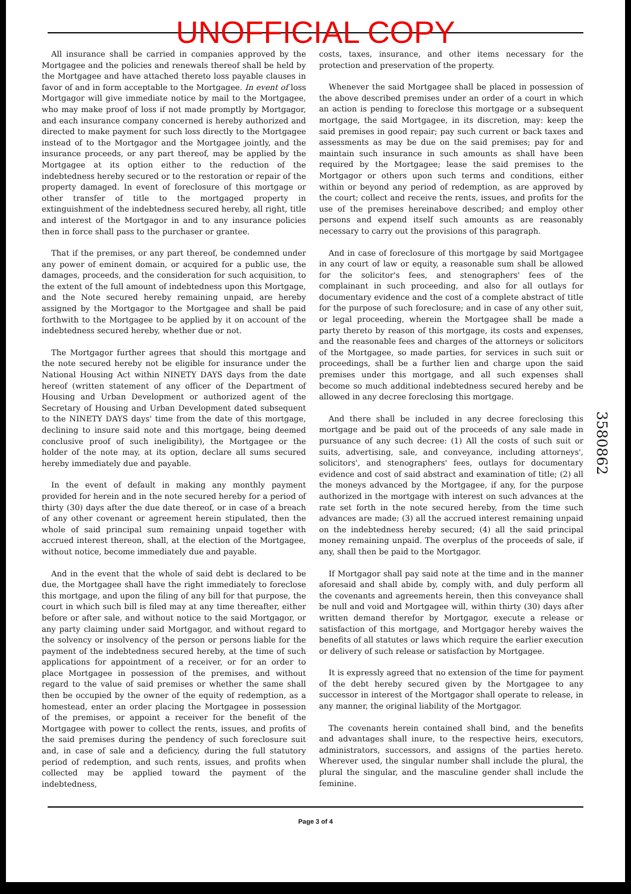UNOFFICIAL COPY
All insurance shall be carried in companies approved by the Mortgagee and the policies and renewals thereof shall be held by the Mortgagee and have attached thereto loss payable clauses in favor of and in form acceptable to the Mortgagee. In event of loss Mortgagor will give immediate notice by mail to the Mortgagee, who may make proof of loss if not made promptly by Mortgagor, and each insurance company concerned is hereby authorized and directed to make payment for such loss directly to the Mortgagee instead of to the Mortgagor and the Mortgagee jointly, and the insurance proceeds, or any part thereof, may be applied by the Mortgagee at its option either to the reduction of the indebtedness hereby secured or to the restoration or repair of the property damaged. In event of foreclosure of this mortgage or other transfer of title to the mortgaged property in extinguishment of the indebtedness secured hereby, all right, title and interest of the Mortgagor in and to any insurance policies then in force shall pass to the purchaser or grantee.
That if the premises, or any part thereof, be condemned under any power of eminent domain, or acquired for a public use, the damages, proceeds, and the consideration for such acquisition, to the extent of the full amount of indebtedness upon this Mortgage, and the Note secured hereby remaining unpaid, are hereby assigned by the Mortgagor to the Mortgagee and shall be paid forthwith to the Mortgagee to be applied by it on account of the indebtedness secured hereby, whether due or not.
The Mortgagor further agrees that should this mortgage and the note secured hereby not be eligible for insurance under the National Housing Act within NINETY DAYS days from the date hereof (written statement of any officer of the Department of Housing and Urban Development or authorized agent of the Secretary of Housing and Urban Development dated subsequent to the NINETY DAYS days' time from the date of this mortgage, declining to insure said note and this mortgage, being deemed conclusive proof of such ineligibility), the Mortgagee or the holder of the note may, at its option, declare all sums secured hereby immediately due and payable.
In the event of default in making any monthly payment provided for herein and in the note secured hereby for a period of thirty (30) days after the due date thereof, or in case of a breach of any other covenant or agreement herein stipulated, then the whole of said principal sum remaining unpaid together with accrued interest thereon, shall, at the election of the Mortgagee, without notice, become immediately due and payable.
And in the event that the whole of said debt is declared to be due, the Mortgagee shall have the right immediately to foreclose this mortgage, and upon the filing of any bill for that purpose, the court in which such bill is filed may at any time thereafter, either before or after sale, and without notice to the said Mortgagor, or any party claiming under said Mortgagor, and without regard to the solvency or insolvency of the person or persons liable for the payment of the indebtedness secured hereby, at the time of such applications for appointment of a receiver, or for an order to place Mortgagee in possession of the premises, and without regard to the value of said premises or whether the same shall then be occupied by the owner of the equity of redemption, as a homestead, enter an order placing the Mortgagee in possession of the premises, or appoint a receiver for the benefit of the Mortgagee with power to collect the rents, issues, and profits of the said premises during the pendency of such foreclosure suit and, in case of sale and a deficiency, during the full statutory period of redemption, and such rents, issues, and profits when collected may be applied toward the payment of the indebtedness,
costs, taxes, insurance, and other items necessary for the protection and preservation of the property.
Whenever the said Mortgagee shall be placed in possession of the above described premises under an order of a court in which an action is pending to foreclose this mortgage or a subsequent mortgage, the said Mortgagee, in its discretion, may: keep the said premises in good repair; pay such current or back taxes and assessments as may be due on the said premises; pay for and maintain such insurance in such amounts as shall have been required by the Mortgagee; lease the said premises to the Mortgagor or others upon such terms and conditions, either within or beyond any period of redemption, as are approved by the court; collect and receive the rents, issues, and profits for the use of the premises hereinabove described; and employ other persons and expend itself such amounts as are reasonably necessary to carry out the provisions of this paragraph.
And in case of foreclosure of this mortgage by said Mortgagee in any court of law or equity, a reasonable sum shall be allowed for the solicitor's fees, and stenographers' fees of the complainant in such proceeding, and also for all outlays for documentary evidence and the cost of a complete abstract of title for the purpose of such foreclosure; and in case of any other suit, or legal proceeding, wherein the Mortgagee shall be made a party thereto by reason of this mortgage, its costs and expenses, and the reasonable fees and charges of the attorneys or solicitors of the Mortgagee, so made parties, for services in such suit or proceedings, shall be a further lien and charge upon the said premises under this mortgage, and all such expenses shall become so much additional indebtedness secured hereby and be allowed in any decree foreclosing this mortgage.
And there shall be included in any decree foreclosing this mortgage and be paid out of the proceeds of any sale made in pursuance of any such decree: (1) All the costs of such suit or suits, advertising, sale, and conveyance, including attorneys', solicitors', and stenographers' fees, outlays for documentary evidence and cost of said abstract and examination of title; (2) all the moneys advanced by the Mortgagee, if any, for the purpose authorized in the mortgage with interest on such advances at the rate set forth in the note secured hereby, from the time such advances are made; (3) all the accrued interest remaining unpaid on the indebtedness hereby secured; (4) all the said principal money remaining unpaid. The overplus of the proceeds of sale, if any, shall then be paid to the Mortgagor.
If Mortgagor shall pay said note at the time and in the manner aforesaid and shall abide by, comply with, and duly perform all the covenants and agreements herein, then this conveyance shall be null and void and Mortgagee will, within thirty (30) days after written demand therefor by Mortgagor, execute a release or satisfaction of this mortgage, and Mortgagor hereby waives the benefits of all statutes or laws which require the earlier execution or delivery of such release or satisfaction by Mortgagee.
It is expressly agreed that no extension of the time for payment of the debt hereby secured given by the Mortgagee to any successor in interest of the Mortgagor shall operate to release, in any manner, the original liability of the Mortgagor.
The covenants herein contained shall bind, and the benefits and advantages shall inure, to the respective heirs, executors, administrators, successors, and assigns of the parties hereto. Wherever used, the singular number shall include the plural, the plural the singular, and the masculine gender shall include the feminine.
Page 3 of 4
3580862